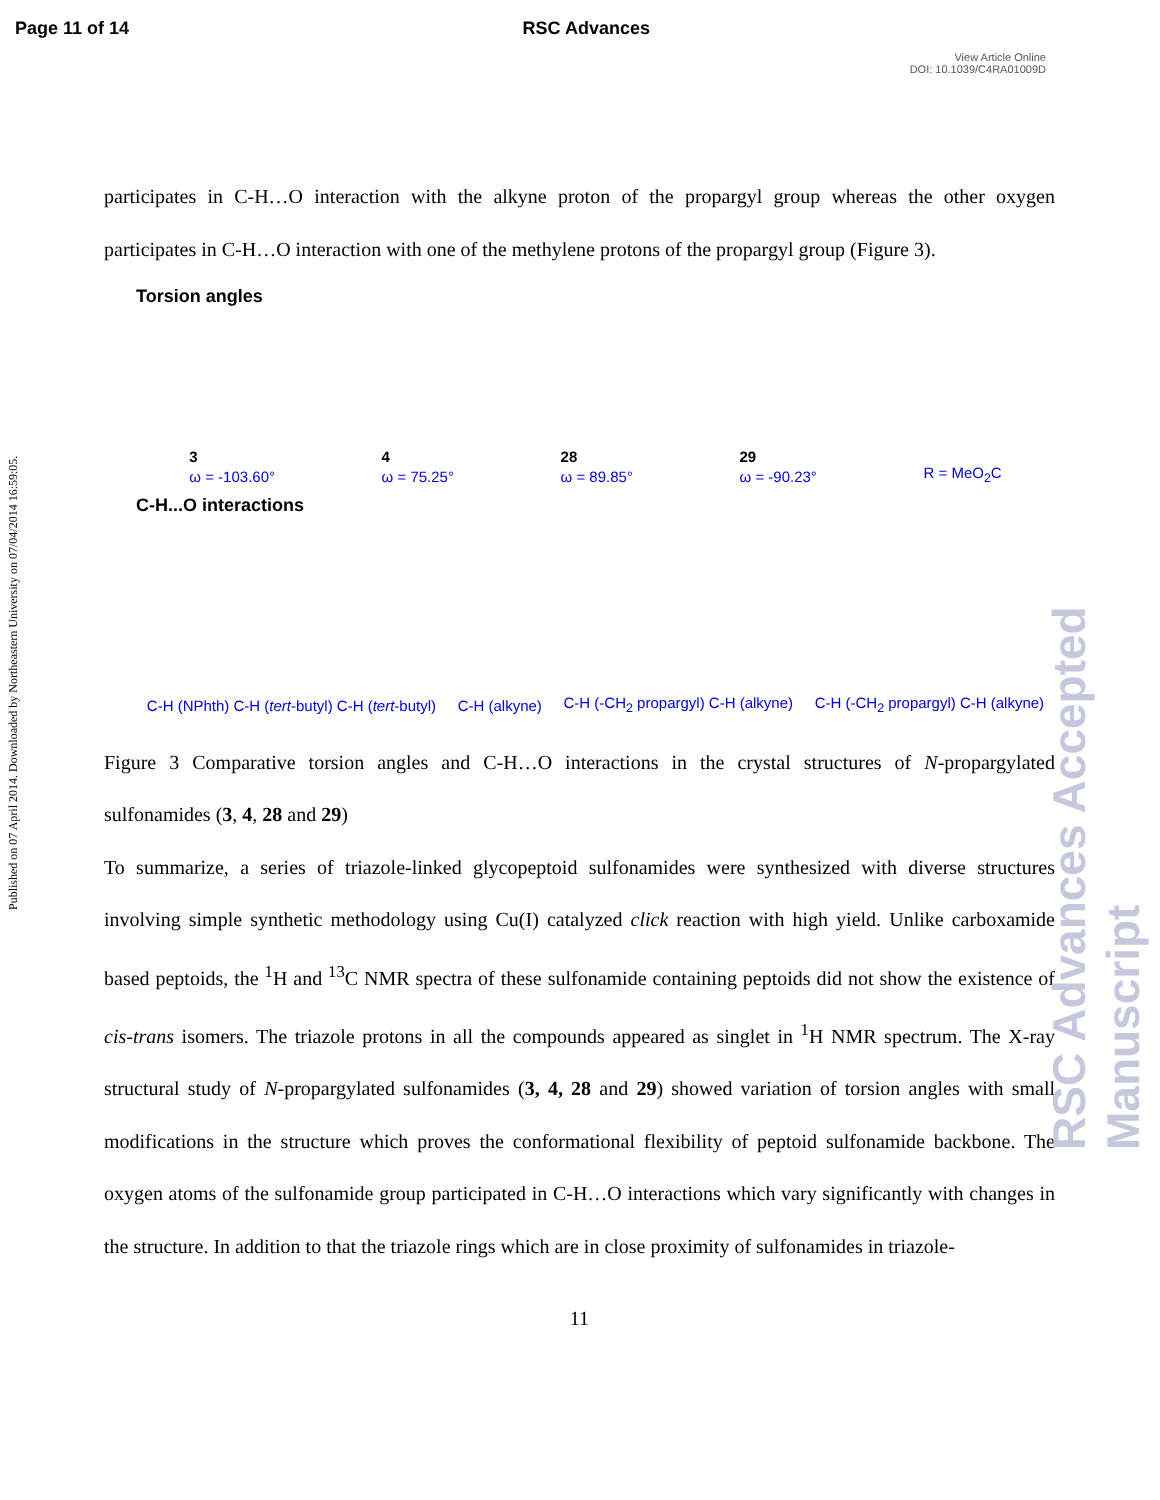Page 11 of 14 RSC Advances
View Article Online
DOI: 10.1039/C4RA01009D
Published on 07 April 2014. Downloaded by Northeastern University on 07/04/2014 16:59:05.
RSC Advances Accepted Manuscript
participates in C-H…O interaction with the alkyne proton of the propargyl group whereas the other oxygen participates in C-H…O interaction with one of the methylene protons of the propargyl group (Figure 3).
Torsion angles
3
ω = -103.60°
4
ω = 75.25°
28
ω = 89.85°
29
ω = -90.23°
R = MeO<sub>2</sub>C
C-H...O interactions
C-H (NPhth) C-H (tert-butyl) C-H (tert-butyl)
C-H (alkyne)
C-H (-CH<sub>2</sub> propargyl) C-H (alkyne)
C-H (-CH<sub>2</sub> propargyl) C-H (alkyne)
Figure 3 Comparative torsion angles and C-H…O interactions in the crystal structures of N-propargylated sulfonamides (3, 4, 28 and 29)
To summarize, a series of triazole-linked glycopeptoid sulfonamides were synthesized with diverse structures involving simple synthetic methodology using Cu(I) catalyzed click reaction with high yield. Unlike carboxamide based peptoids, the <sup>1</sup>H and <sup>13</sup>C NMR spectra of these sulfonamide containing peptoids did not show the existence of cis-trans isomers. The triazole protons in all the compounds appeared as singlet in <sup>1</sup>H NMR spectrum. The X-ray structural study of N-propargylated sulfonamides (3, 4, 28 and 29) showed variation of torsion angles with small modifications in the structure which proves the conformational flexibility of peptoid sulfonamide backbone. The oxygen atoms of the sulfonamide group participated in C-H…O interactions which vary significantly with changes in the structure. In addition to that the triazole rings which are in close proximity of sulfonamides in triazole-
11